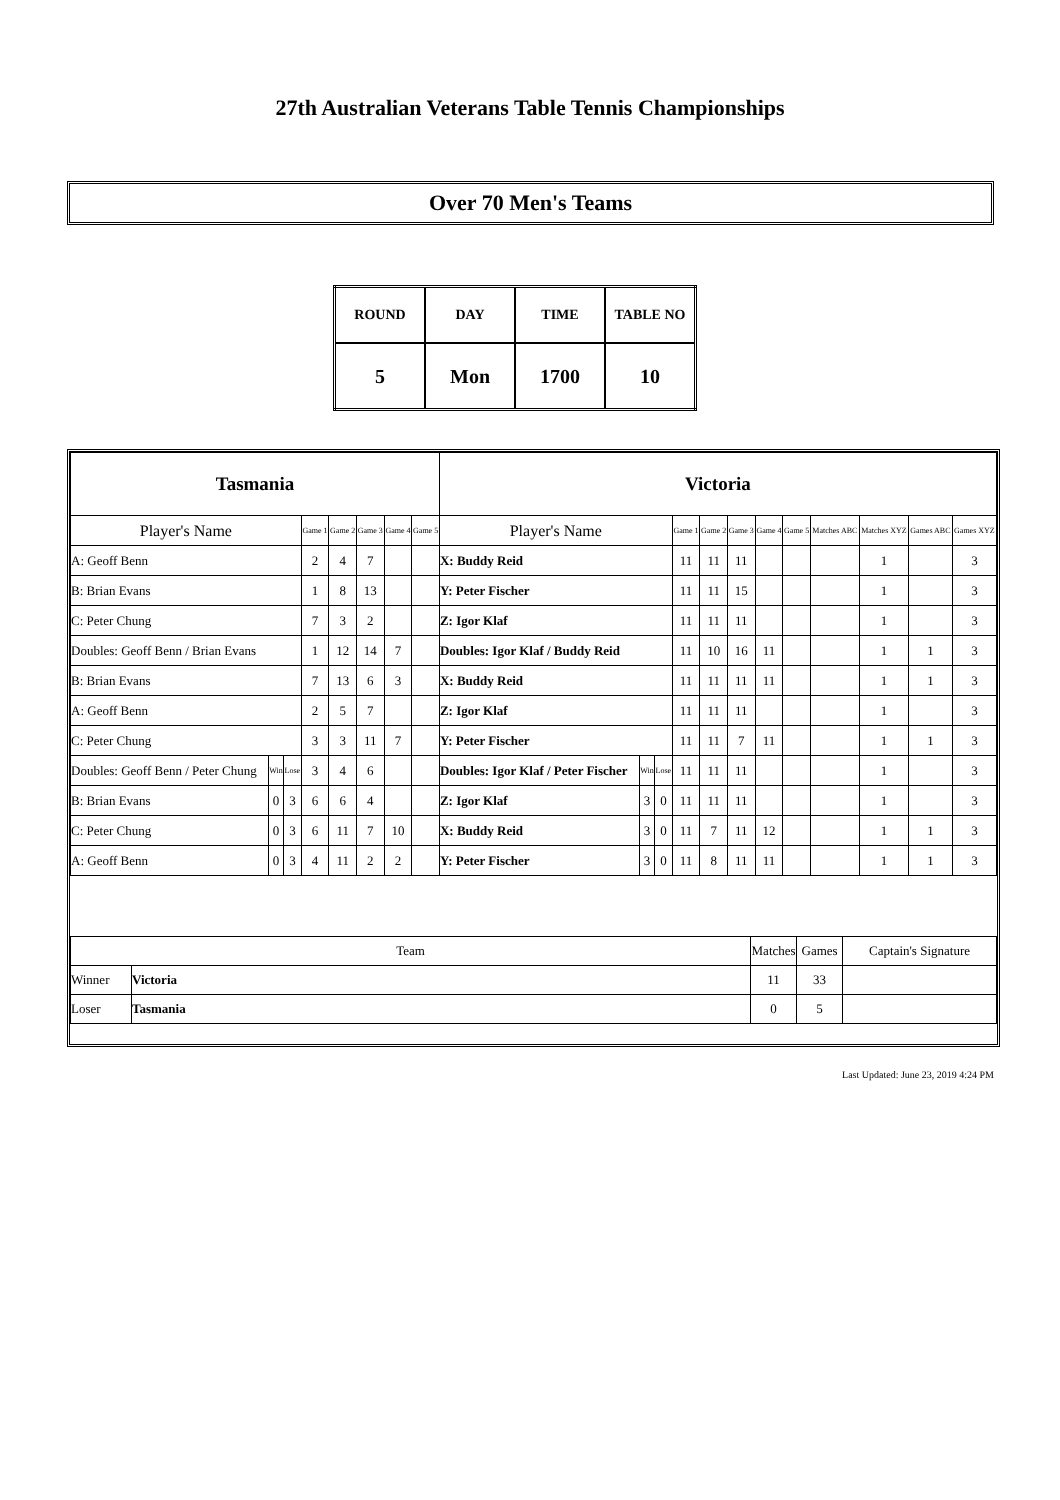27th Australian Veterans Table Tennis Championships
Over 70 Men's Teams
| ROUND | DAY | TIME | TABLE NO |
| 5 | Mon | 1700 | 10 |
| Tasmania | | | | | | | | Victoria | | | | | | | | | | | |
| Player's Name | | | Game 1 | Game 2 | Game 3 | Game 4 | Game 5 | Player's Name | | | Game 1 | Game 2 | Game 3 | Game 4 | Game 5 | Matches ABC | Matches XYZ | Games ABC | Games XYZ |
| A: Geoff Benn | | | 2 | 4 | 7 | | | X: Buddy Reid | | | 11 | 11 | 11 | | | | 1 | | 3 |
| B: Brian Evans | | | 1 | 8 | 13 | | | Y: Peter Fischer | | | 11 | 11 | 15 | | | | 1 | | 3 |
| C: Peter Chung | | | 7 | 3 | 2 | | | Z: Igor Klaf | | | 11 | 11 | 11 | | | | 1 | | 3 |
| Doubles: Geoff Benn / Brian Evans | | | 1 | 12 | 14 | 7 | | Doubles: Igor Klaf / Buddy Reid | | | 11 | 10 | 16 | 11 | | | 1 | 1 | 3 |
| B: Brian Evans | | | 7 | 13 | 6 | 3 | | X: Buddy Reid | | | 11 | 11 | 11 | 11 | | | 1 | 1 | 3 |
| A: Geoff Benn | | | 2 | 5 | 7 | | | Z: Igor Klaf | | | 11 | 11 | 11 | | | | 1 | | 3 |
| C: Peter Chung | | | 3 | 3 | 11 | 7 | | Y: Peter Fischer | | | 11 | 11 | 7 | 11 | | | 1 | 1 | 3 |
| Doubles: Geoff Benn / Peter Chung | Win | Lose | 3 | 4 | 6 | | | Doubles: Igor Klaf / Peter Fischer | Win | Lose | 11 | 11 | 11 | | | | 1 | | 3 |
| B: Brian Evans | 0 | 3 | 6 | 6 | 4 | | | Z: Igor Klaf | 3 | 0 | 11 | 11 | 11 | | | | 1 | | 3 |
| C: Peter Chung | 0 | 3 | 6 | 11 | 7 | 10 | | X: Buddy Reid | 3 | 0 | 11 | 7 | 11 | 12 | | | 1 | 1 | 3 |
| A: Geoff Benn | 0 | 3 | 4 | 11 | 2 | 2 | | Y: Peter Fischer | 3 | 0 | 11 | 8 | 11 | 11 | | | 1 | 1 | 3 |
| Team | | Matches | Games | Captain's Signature |
| Winner | Victoria | 11 | 33 | |
| Loser | Tasmania | 0 | 5 | |
Last Updated: June 23, 2019 4:24 PM